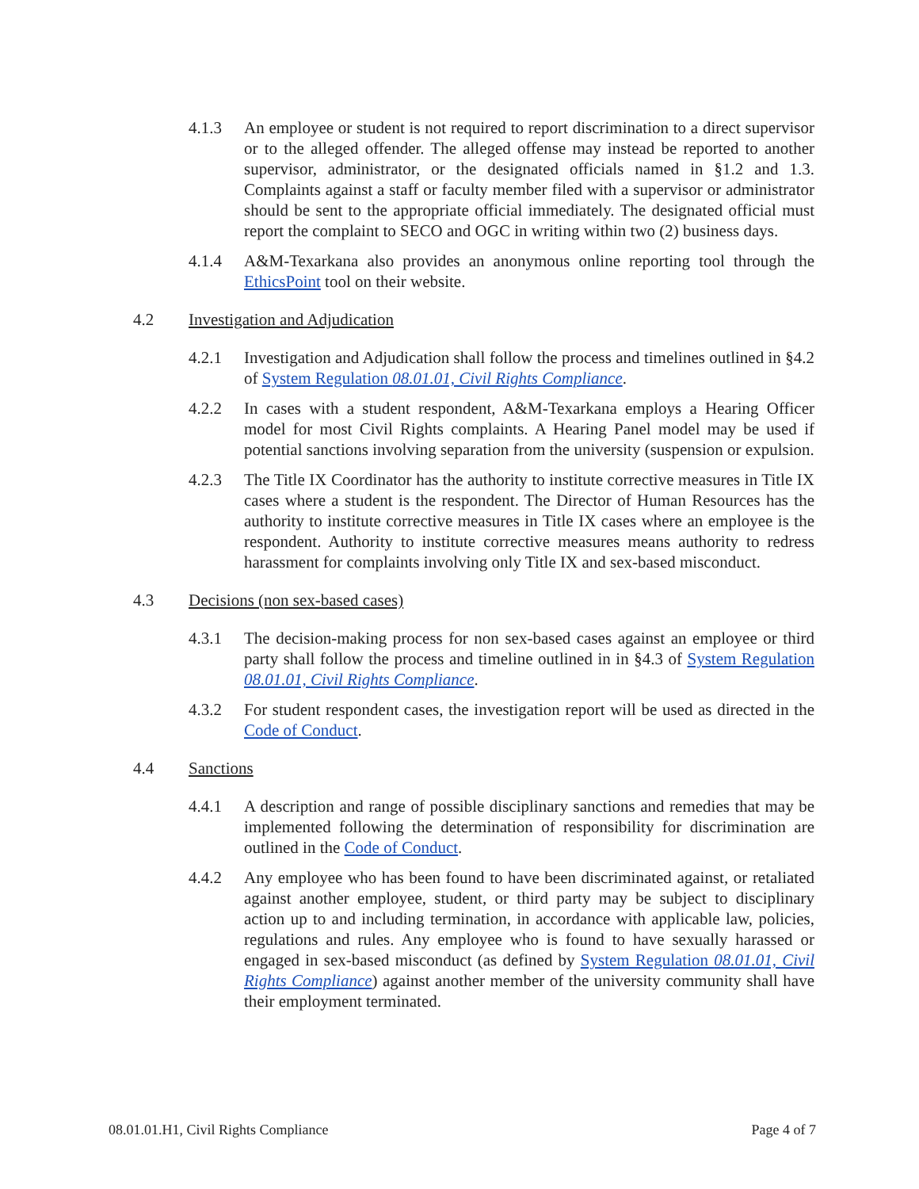4.1.3 An employee or student is not required to report discrimination to a direct supervisor or to the alleged offender. The alleged offense may instead be reported to another supervisor, administrator, or the designated officials named in §1.2 and 1.3. Complaints against a staff or faculty member filed with a supervisor or administrator should be sent to the appropriate official immediately. The designated official must report the complaint to SECO and OGC in writing within two (2) business days.
4.1.4 A&M-Texarkana also provides an anonymous online reporting tool through the EthicsPoint tool on their website.
4.2 Investigation and Adjudication
4.2.1 Investigation and Adjudication shall follow the process and timelines outlined in §4.2 of System Regulation 08.01.01, Civil Rights Compliance.
4.2.2 In cases with a student respondent, A&M-Texarkana employs a Hearing Officer model for most Civil Rights complaints. A Hearing Panel model may be used if potential sanctions involving separation from the university (suspension or expulsion.
4.2.3 The Title IX Coordinator has the authority to institute corrective measures in Title IX cases where a student is the respondent. The Director of Human Resources has the authority to institute corrective measures in Title IX cases where an employee is the respondent. Authority to institute corrective measures means authority to redress harassment for complaints involving only Title IX and sex-based misconduct.
4.3 Decisions (non sex-based cases)
4.3.1 The decision-making process for non sex-based cases against an employee or third party shall follow the process and timeline outlined in in §4.3 of System Regulation 08.01.01, Civil Rights Compliance.
4.3.2 For student respondent cases, the investigation report will be used as directed in the Code of Conduct.
4.4 Sanctions
4.4.1 A description and range of possible disciplinary sanctions and remedies that may be implemented following the determination of responsibility for discrimination are outlined in the Code of Conduct.
4.4.2 Any employee who has been found to have been discriminated against, or retaliated against another employee, student, or third party may be subject to disciplinary action up to and including termination, in accordance with applicable law, policies, regulations and rules. Any employee who is found to have sexually harassed or engaged in sex-based misconduct (as defined by System Regulation 08.01.01, Civil Rights Compliance) against another member of the university community shall have their employment terminated.
08.01.01.H1, Civil Rights Compliance Page 4 of 7